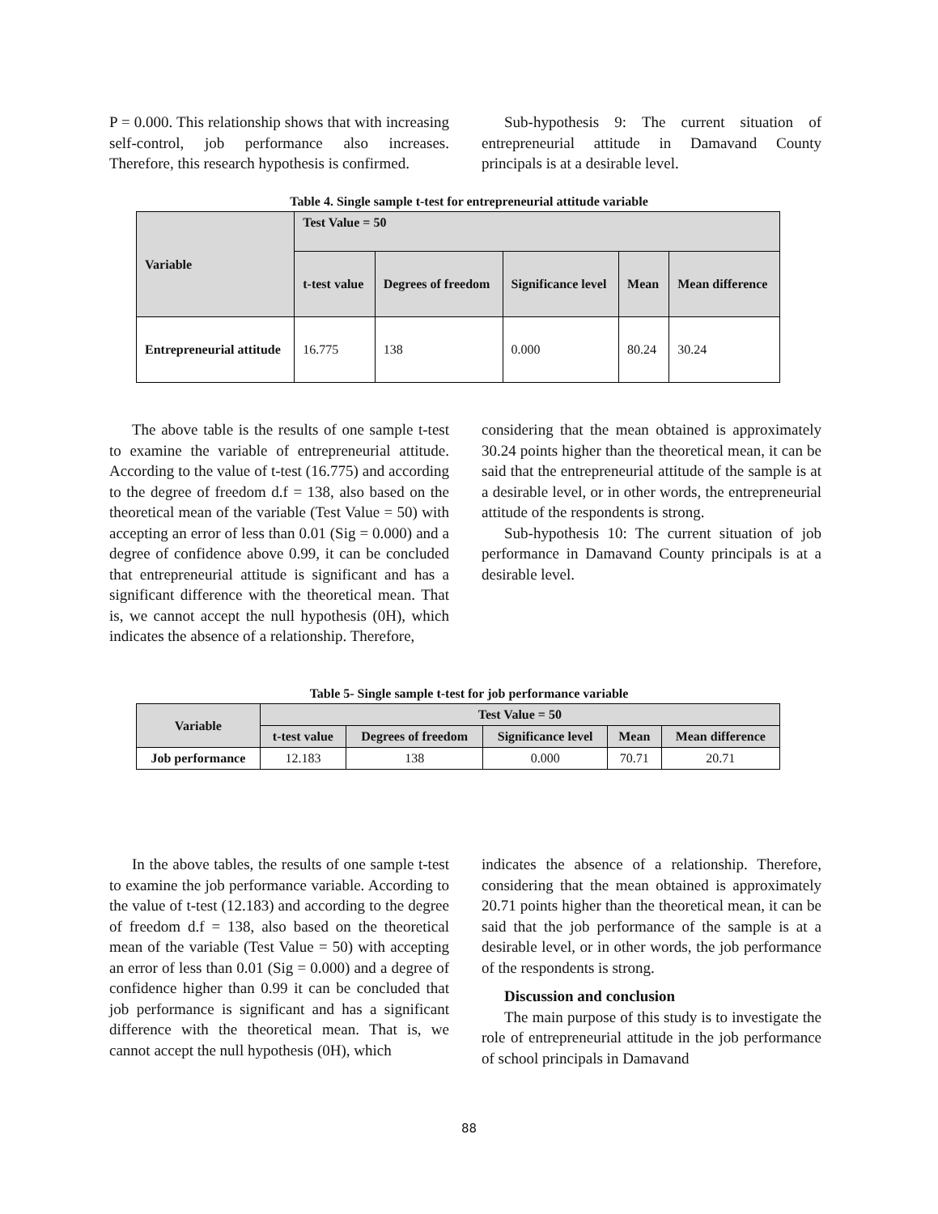P = 0.000. This relationship shows that with increasing self-control, job performance also increases. Therefore, this research hypothesis is confirmed.
Sub-hypothesis 9: The current situation of entrepreneurial attitude in Damavand County principals is at a desirable level.
Table 4. Single sample t-test for entrepreneurial attitude variable
| Variable | Test Value = 50 | | | | |
| --- | --- | --- | --- | --- | --- |
| | t-test value | Degrees of freedom | Significance level | Mean | Mean difference |
| Entrepreneurial attitude | 16.775 | 138 | 0.000 | 80.24 | 30.24 |
The above table is the results of one sample t-test to examine the variable of entrepreneurial attitude. According to the value of t-test (16.775) and according to the degree of freedom d.f = 138, also based on the theoretical mean of the variable (Test Value = 50) with accepting an error of less than 0.01 (Sig = 0.000) and a degree of confidence above 0.99, it can be concluded that entrepreneurial attitude is significant and has a significant difference with the theoretical mean. That is, we cannot accept the null hypothesis (0H), which indicates the absence of a relationship. Therefore,
considering that the mean obtained is approximately 30.24 points higher than the theoretical mean, it can be said that the entrepreneurial attitude of the sample is at a desirable level, or in other words, the entrepreneurial attitude of the respondents is strong.
Sub-hypothesis 10: The current situation of job performance in Damavand County principals is at a desirable level.
Table 5- Single sample t-test for job performance variable
| Variable | Test Value = 50 | | | | |
| --- | --- | --- | --- | --- | --- |
| | t-test value | Degrees of freedom | Significance level | Mean | Mean difference |
| Job performance | 12.183 | 138 | 0.000 | 70.71 | 20.71 |
In the above tables, the results of one sample t-test to examine the job performance variable. According to the value of t-test (12.183) and according to the degree of freedom d.f = 138, also based on the theoretical mean of the variable (Test Value = 50) with accepting an error of less than 0.01 (Sig = 0.000) and a degree of confidence higher than 0.99 it can be concluded that job performance is significant and has a significant difference with the theoretical mean. That is, we cannot accept the null hypothesis (0H), which
indicates the absence of a relationship. Therefore, considering that the mean obtained is approximately 20.71 points higher than the theoretical mean, it can be said that the job performance of the sample is at a desirable level, or in other words, the job performance of the respondents is strong.
Discussion and conclusion
The main purpose of this study is to investigate the role of entrepreneurial attitude in the job performance of school principals in Damavand
88